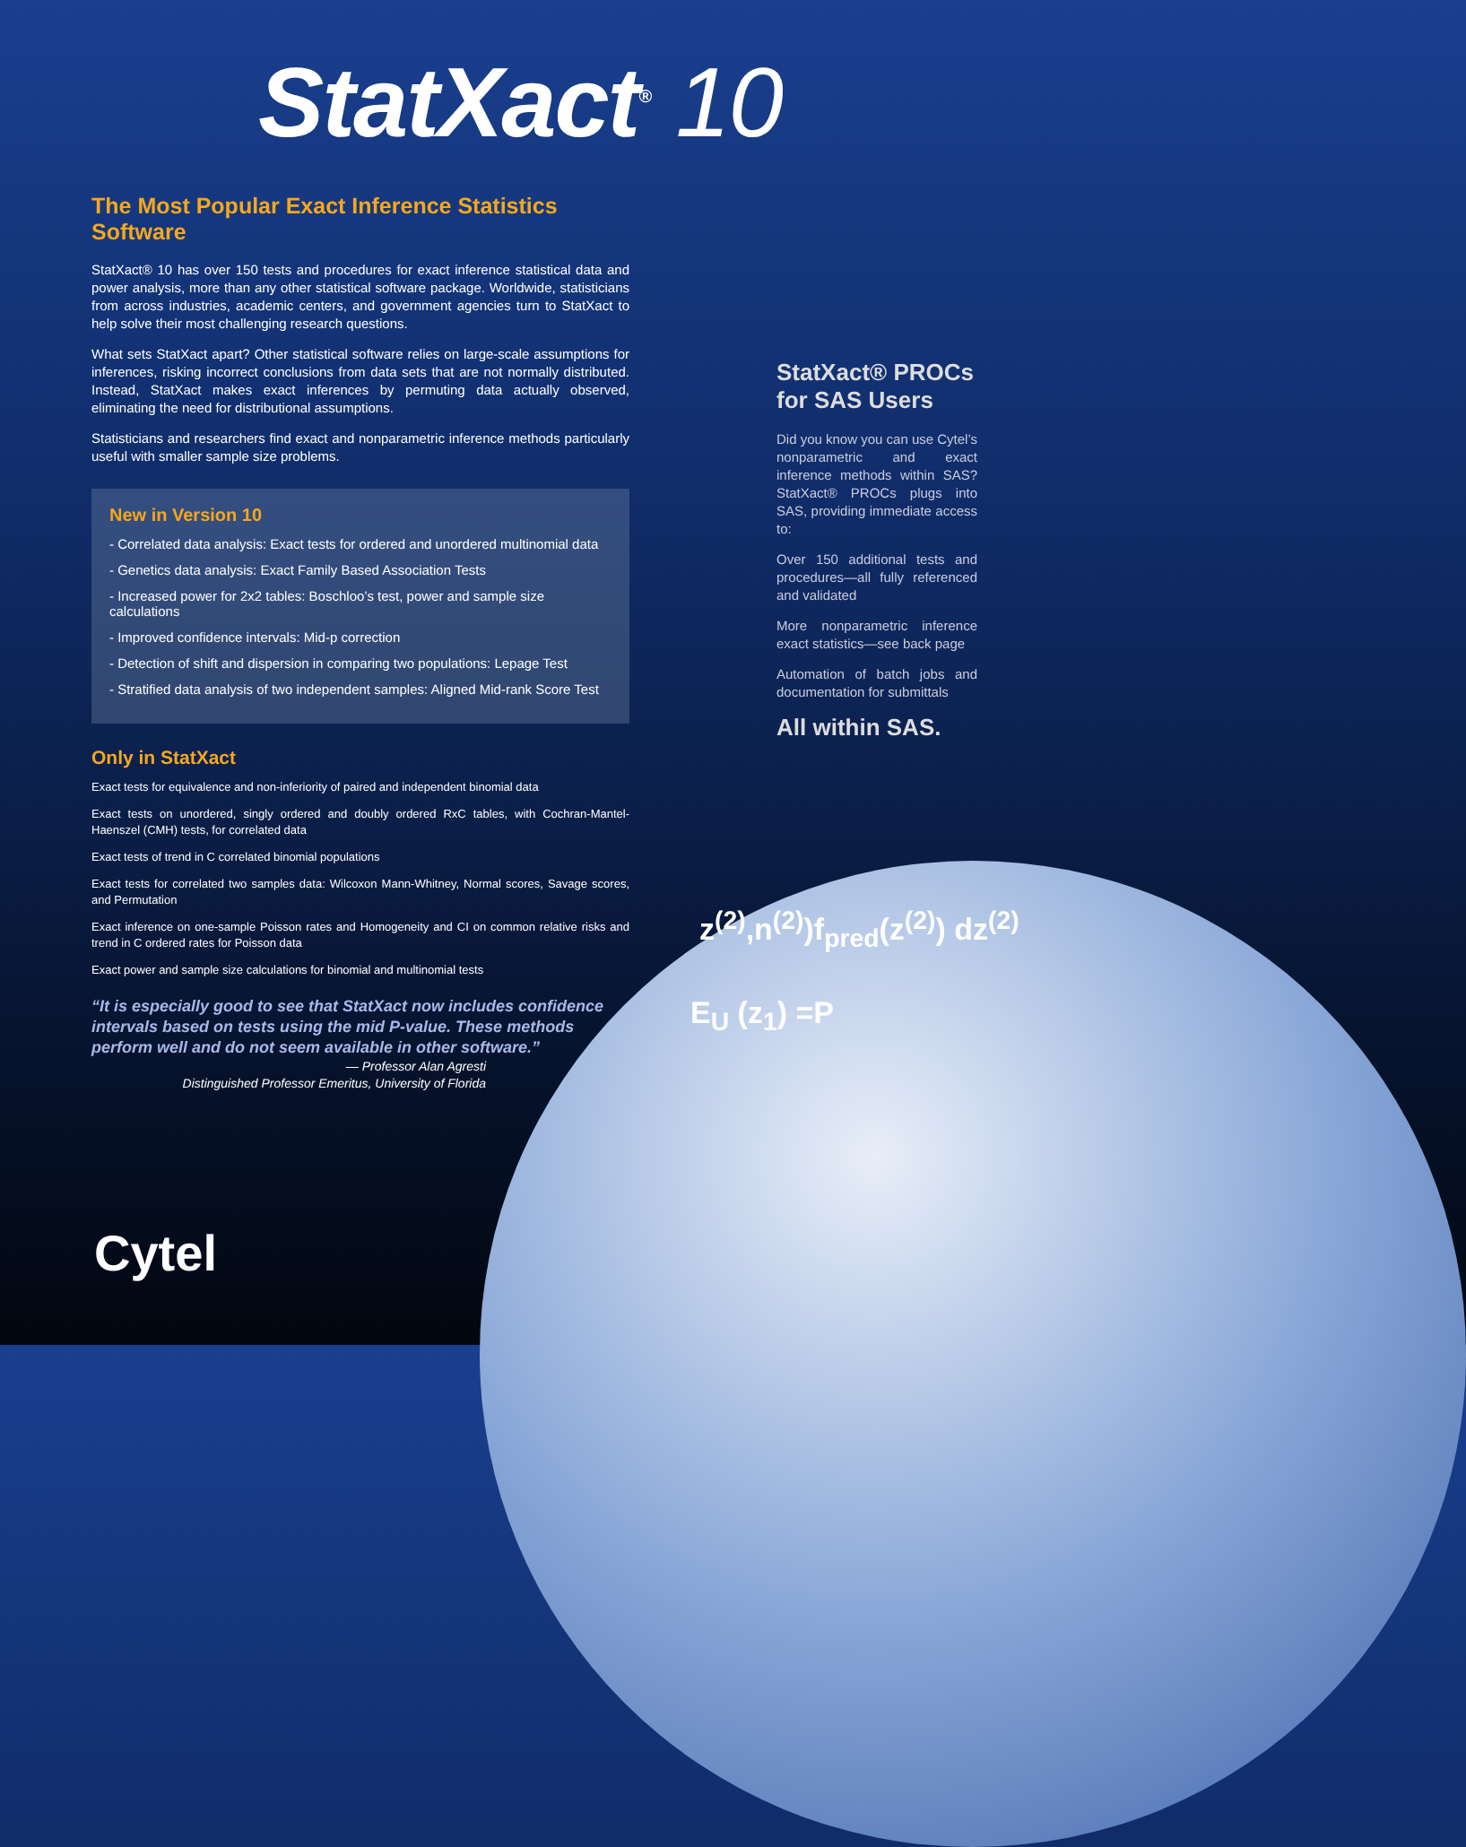StatXact<sup>®</sup> 10
The Most Popular Exact Inference Statistics Software
StatXact® 10 has over 150 tests and procedures for exact inference statistical data and power analysis, more than any other statistical software package. Worldwide, statisticians from across industries, academic centers, and government agencies turn to StatXact to help solve their most challenging research questions.
What sets StatXact apart? Other statistical software relies on large-scale assumptions for inferences, risking incorrect conclusions from data sets that are not normally distributed. Instead, StatXact makes exact inferences by permuting data actually observed, eliminating the need for distributional assumptions.
Statisticians and researchers find exact and nonparametric inference methods particularly useful with smaller sample size problems.
New in Version 10
- Correlated data analysis: Exact tests for ordered and unordered multinomial data
- Genetics data analysis: Exact Family Based Association Tests
- Increased power for 2x2 tables: Boschloo’s test, power and sample size calculations
- Improved confidence intervals: Mid-p correction
- Detection of shift and dispersion in comparing two populations: Lepage Test
- Stratified data analysis of two independent samples: Aligned Mid-rank Score Test
Only in StatXact
Exact tests for equivalence and non-inferiority of paired and independent binomial data
Exact tests on unordered, singly ordered and doubly ordered RxC tables, with Cochran-Mantel-Haenszel (CMH) tests, for correlated data
Exact tests of trend in C correlated binomial populations
Exact tests for correlated two samples data: Wilcoxon Mann-Whitney, Normal scores, Savage scores, and Permutation
Exact inference on one-sample Poisson rates and Homogeneity and CI on common relative risks and trend in C ordered rates for Poisson data
Exact power and sample size calculations for binomial and multinomial tests
“It is especially good to see that StatXact now includes confidence intervals based on tests using the mid P-value. These methods perform well and do not seem available in other software.”
— Professor Alan Agresti
Distinguished Professor Emeritus, University of Florida
StatXact® PROCs for SAS Users
Did you know you can use Cytel’s nonparametric and exact inference methods within SAS? StatXact® PROCs plugs into SAS, providing immediate access to:
Over 150 additional tests and procedures—all fully referenced and validated
More nonparametric inference exact statistics—see back page
Automation of batch jobs and documentation for submittals
All within SAS.
z<sup>(2)</sup>,n<sup>(2)</sup>)f<sub>pred</sub>(z<sup>(2)</sup>) dz<sup>(2)</sup>
E<sub>U</sub> (z<sub>1</sub>) =P
Cytel